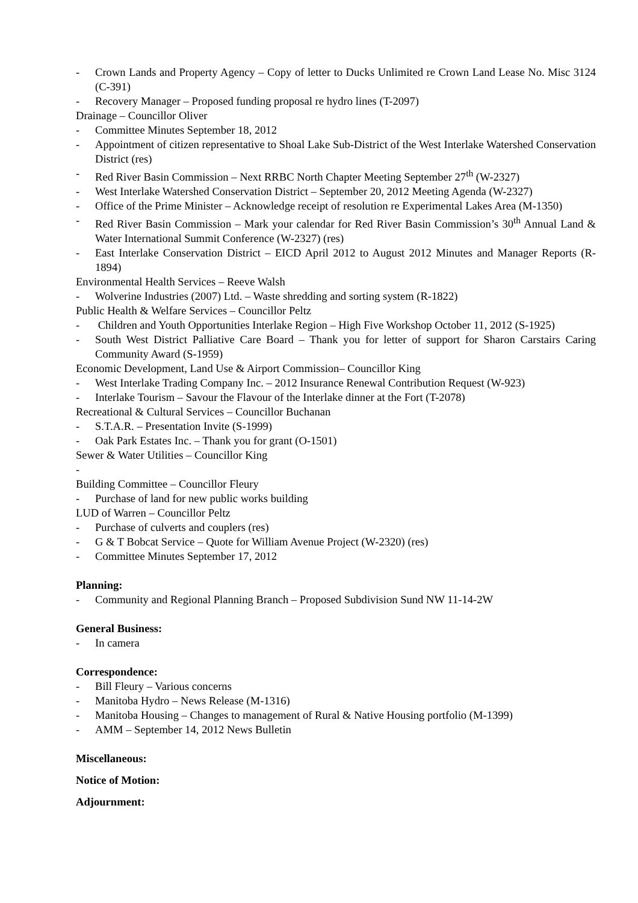- Crown Lands and Property Agency – Copy of letter to Ducks Unlimited re Crown Land Lease No. Misc 3124 (C-391)
- Recovery Manager – Proposed funding proposal re hydro lines (T-2097)
Drainage – Councillor Oliver
- Committee Minutes September 18, 2012
- Appointment of citizen representative to Shoal Lake Sub-District of the West Interlake Watershed Conservation District (res)
- Red River Basin Commission – Next RRBC North Chapter Meeting September 27<sup>th</sup> (W-2327)
- West Interlake Watershed Conservation District – September 20, 2012 Meeting Agenda (W-2327)
- Office of the Prime Minister – Acknowledge receipt of resolution re Experimental Lakes Area (M-1350)
- Red River Basin Commission – Mark your calendar for Red River Basin Commission’s 30<sup>th</sup> Annual Land & Water International Summit Conference (W-2327) (res)
- East Interlake Conservation District – EICD April 2012 to August 2012 Minutes and Manager Reports (R-1894)
Environmental Health Services – Reeve Walsh
- Wolverine Industries (2007) Ltd. – Waste shredding and sorting system (R-1822)
Public Health & Welfare Services – Councillor Peltz
- Children and Youth Opportunities Interlake Region – High Five Workshop October 11, 2012 (S-1925)
- South West District Palliative Care Board – Thank you for letter of support for Sharon Carstairs Caring Community Award (S-1959)
Economic Development, Land Use & Airport Commission– Councillor King
- West Interlake Trading Company Inc. – 2012 Insurance Renewal Contribution Request (W-923)
- Interlake Tourism – Savour the Flavour of the Interlake dinner at the Fort (T-2078)
Recreational & Cultural Services – Councillor Buchanan
- S.T.A.R. – Presentation Invite (S-1999)
- Oak Park Estates Inc. – Thank you for grant (O-1501)
Sewer & Water Utilities – Councillor King
-
Building Committee – Councillor Fleury
- Purchase of land for new public works building
LUD of Warren – Councillor Peltz
- Purchase of culverts and couplers (res)
- G & T Bobcat Service – Quote for William Avenue Project (W-2320) (res)
- Committee Minutes September 17, 2012
Planning:
- Community and Regional Planning Branch – Proposed Subdivision Sund NW 11-14-2W
General Business:
- In camera
Correspondence:
- Bill Fleury – Various concerns
- Manitoba Hydro – News Release (M-1316)
- Manitoba Housing – Changes to management of Rural & Native Housing portfolio (M-1399)
- AMM – September 14, 2012 News Bulletin
Miscellaneous:
Notice of Motion:
Adjournment: